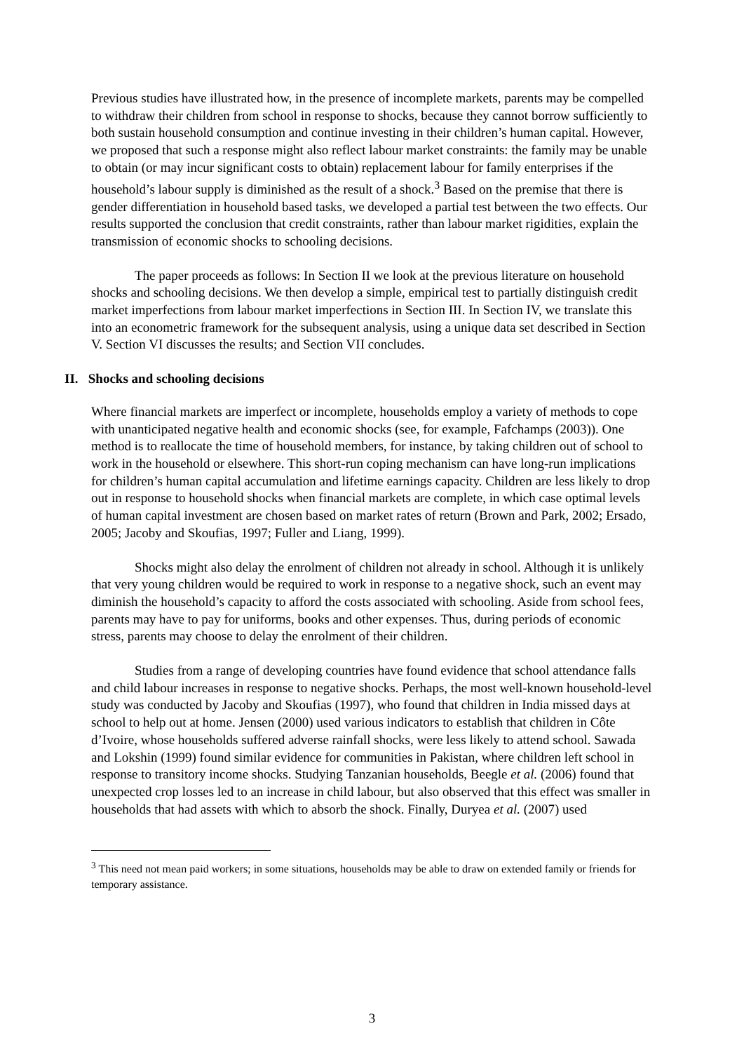Previous studies have illustrated how, in the presence of incomplete markets, parents may be compelled to withdraw their children from school in response to shocks, because they cannot borrow sufficiently to both sustain household consumption and continue investing in their children’s human capital. However, we proposed that such a response might also reflect labour market constraints: the family may be unable to obtain (or may incur significant costs to obtain) replacement labour for family enterprises if the household’s labour supply is diminished as the result of a shock.<sup>3</sup> Based on the premise that there is gender differentiation in household based tasks, we developed a partial test between the two effects. Our results supported the conclusion that credit constraints, rather than labour market rigidities, explain the transmission of economic shocks to schooling decisions.
The paper proceeds as follows: In Section II we look at the previous literature on household shocks and schooling decisions. We then develop a simple, empirical test to partially distinguish credit market imperfections from labour market imperfections in Section III. In Section IV, we translate this into an econometric framework for the subsequent analysis, using a unique data set described in Section V. Section VI discusses the results; and Section VII concludes.
II. Shocks and schooling decisions
Where financial markets are imperfect or incomplete, households employ a variety of methods to cope with unanticipated negative health and economic shocks (see, for example, Fafchamps (2003)). One method is to reallocate the time of household members, for instance, by taking children out of school to work in the household or elsewhere. This short-run coping mechanism can have long-run implications for children’s human capital accumulation and lifetime earnings capacity. Children are less likely to drop out in response to household shocks when financial markets are complete, in which case optimal levels of human capital investment are chosen based on market rates of return (Brown and Park, 2002; Ersado, 2005; Jacoby and Skoufias, 1997; Fuller and Liang, 1999).
Shocks might also delay the enrolment of children not already in school. Although it is unlikely that very young children would be required to work in response to a negative shock, such an event may diminish the household’s capacity to afford the costs associated with schooling. Aside from school fees, parents may have to pay for uniforms, books and other expenses. Thus, during periods of economic stress, parents may choose to delay the enrolment of their children.
Studies from a range of developing countries have found evidence that school attendance falls and child labour increases in response to negative shocks. Perhaps, the most well-known household-level study was conducted by Jacoby and Skoufias (1997), who found that children in India missed days at school to help out at home. Jensen (2000) used various indicators to establish that children in Côte d’Ivoire, whose households suffered adverse rainfall shocks, were less likely to attend school. Sawada and Lokshin (1999) found similar evidence for communities in Pakistan, where children left school in response to transitory income shocks. Studying Tanzanian households, Beegle et al. (2006) found that unexpected crop losses led to an increase in child labour, but also observed that this effect was smaller in households that had assets with which to absorb the shock. Finally, Duryea et al. (2007) used
<sup>3</sup> This need not mean paid workers; in some situations, households may be able to draw on extended family or friends for temporary assistance.
3